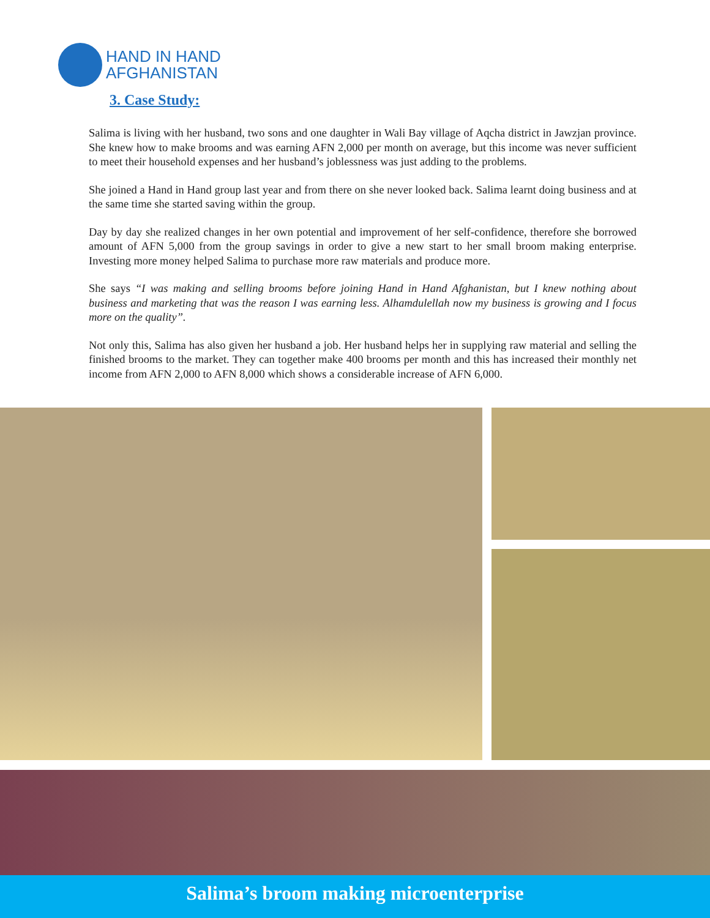HAND IN HAND
AFGHANISTAN
3. Case Study:
Salima is living with her husband, two sons and one daughter in Wali Bay village of Aqcha district in Jawzjan province. She knew how to make brooms and was earning AFN 2,000 per month on average, but this income was never sufficient to meet their household expenses and her husband’s joblessness was just adding to the problems.
She joined a Hand in Hand group last year and from there on she never looked back. Salima learnt doing business and at the same time she started saving within the group.
Day by day she realized changes in her own potential and improvement of her self-confidence, therefore she borrowed amount of AFN 5,000 from the group savings in order to give a new start to her small broom making enterprise. Investing more money helped Salima to purchase more raw materials and produce more.
She says “I was making and selling brooms before joining Hand in Hand Afghanistan, but I knew nothing about business and marketing that was the reason I was earning less. Alhamdulellah now my business is growing and I focus more on the quality”.
Not only this, Salima has also given her husband a job. Her husband helps her in supplying raw material and selling the finished brooms to the market. They can together make 400 brooms per month and this has increased their monthly net income from AFN 2,000 to AFN 8,000 which shows a considerable increase of AFN 6,000.
Salima’s broom making microenterprise